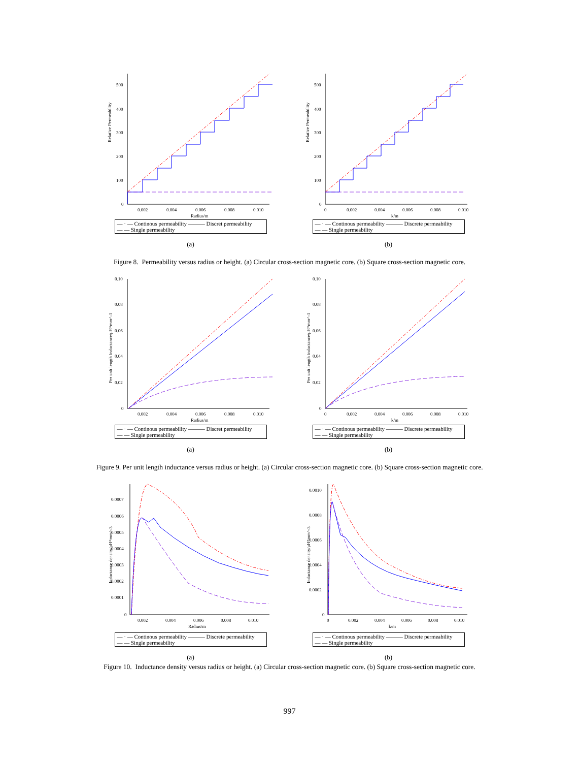Relative Permeability
500
400
300
200
100
0
0.002
0.004
0.006
0.008
0.010
Radius/m
— · — Continous permeability ——— Discret permeability
— — Single permeability
(a)
Relative Permeability
500
400
300
200
100
0
0
0.002
0.004
0.006
0.008
0.010
k/m
— · — Continous permeability ——— Discrete permeability
— — Single permeability
(b)
Figure 8. Permeability versus radius or height. (a) Circular cross-section magnetic core. (b) Square cross-section magnetic core.
Per unit length inductance/μH*mm^-1
0.10
0.08
0.06
0.04
0.02
0
0.002
0.004
0.006
0.008
0.010
Radius/m
— · — Continous permeability ——— Discret permeability
— — Single permeability
(a)
Per unit length inductance/μH*mm^-1
0.10
0.08
0.06
0.04
0.02
0
0
0.002
0.004
0.006
0.008
0.010
k/m
— · — Continous permeability ——— Discrete permeability
— — Single permeability
(b)
Figure 9. Per unit length inductance versus radius or height. (a) Circular cross-section magnetic core. (b) Square cross-section magnetic core.
Inductance density/μH*mm^-3
0.0007
0.0006
0.0005
0.0004
0.0003
0.0002
0.0001
0
0.002
0.004
0.006
0.008
0.010
Radius/m
— · — Continous permeability ——— Discrete permeability
— — Single permeability
(a)
Inductance density/μH*mm^-3
0.0010
0.0008
0.0006
0.0004
0.0002
0
0
0.002
0.004
0.006
0.008
0.010
k/m
— · — Continous permeability ——— Discrete permeability
— — Single permeability
(b)
Figure 10. Inductance density versus radius or height. (a) Circular cross-section magnetic core. (b) Square cross-section magnetic core.
997